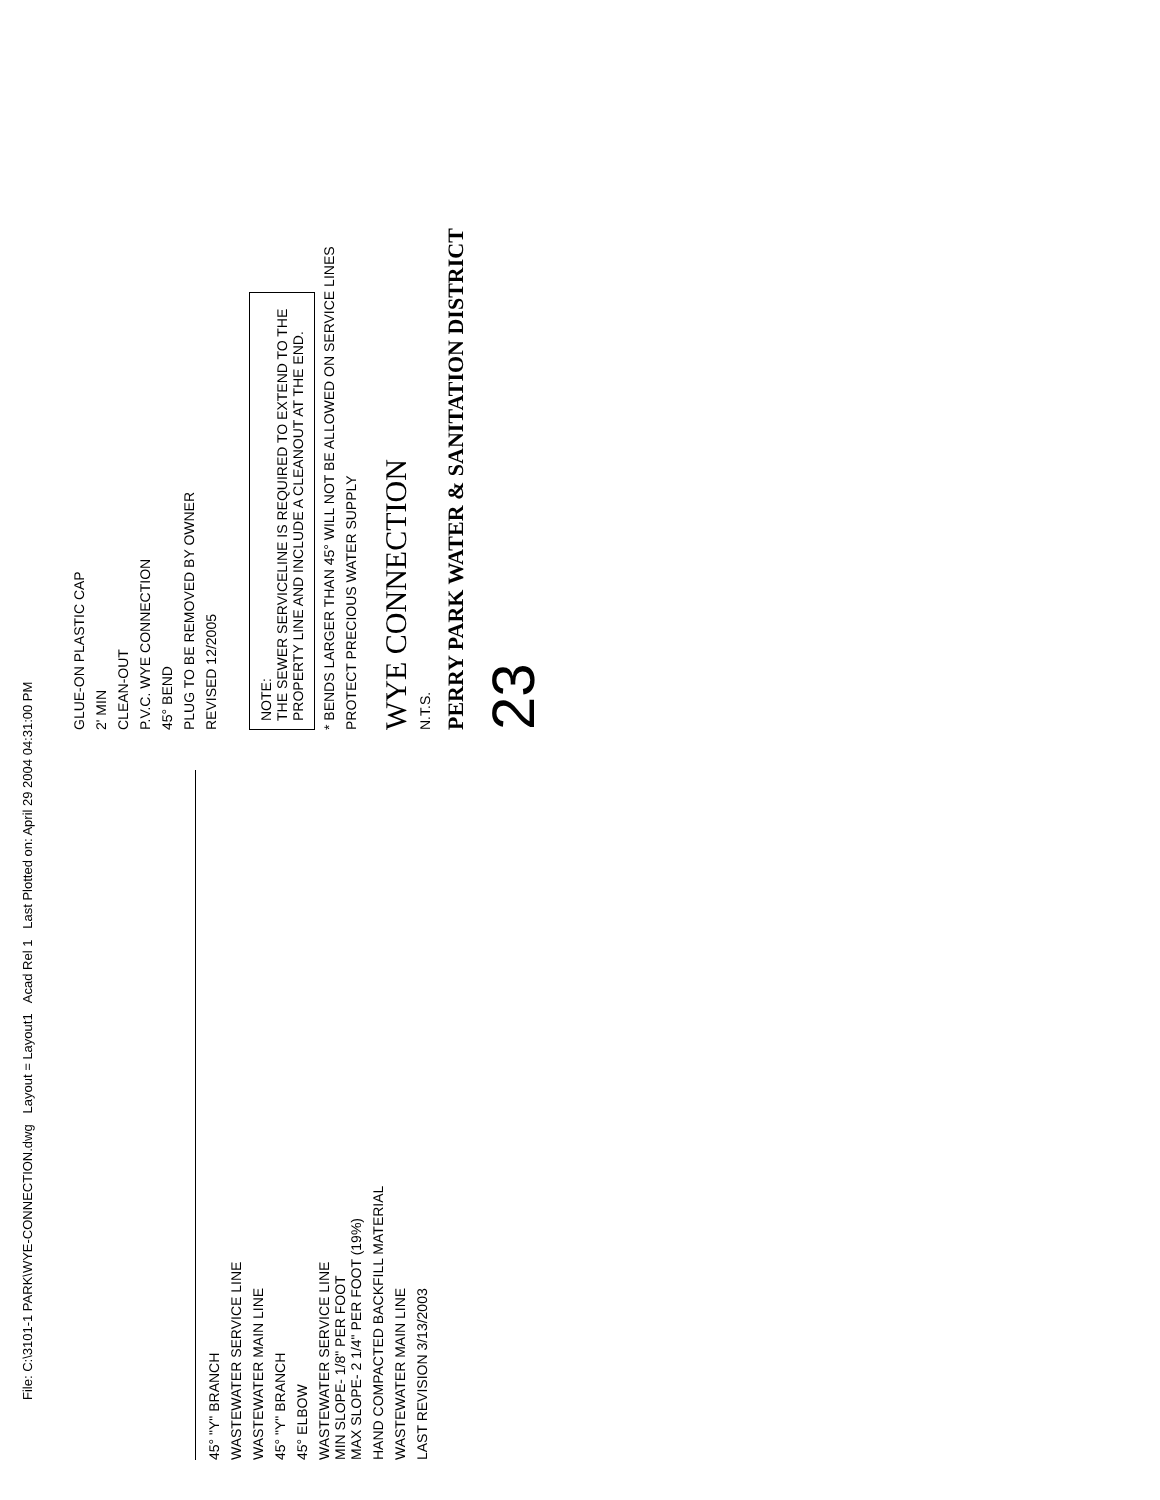File: C:\3101-1 PARK\WYE-CONNECTION.dwg Layout = Layout1 Acad Rel 1 Last Plotted on: April 29 2004 04:31:00 PM
45° "Y" BRANCH
WASTEWATER SERVICE LINE
WASTEWATER MAIN LINE
45° "Y" BRANCH
45° ELBOW
WASTEWATER SERVICE LINE
MIN SLOPE- 1/8" PER FOOT
MAX SLOPE- 2 1/4" PER FOOT (19%)
HAND COMPACTED BACKFILL MATERIAL
WASTEWATER MAIN LINE
LAST REVISION 3/13/2003
GLUE-ON PLASTIC CAP
2' MIN
CLEAN-OUT
P.V.C. WYE CONNECTION
45° BEND
PLUG TO BE REMOVED BY OWNER
REVISED 12/2005
NOTE:
THE SEWER SERVICELINE IS REQUIRED TO EXTEND TO THE PROPERTY LINE AND INCLUDE A CLEANOUT AT THE END.
* BENDS LARGER THAN 45° WILL NOT BE ALLOWED ON SERVICE LINES
PROTECT PRECIOUS WATER SUPPLY
WYE CONNECTION
N.T.S.
PERRY PARK WATER & SANITATION DISTRICT
23